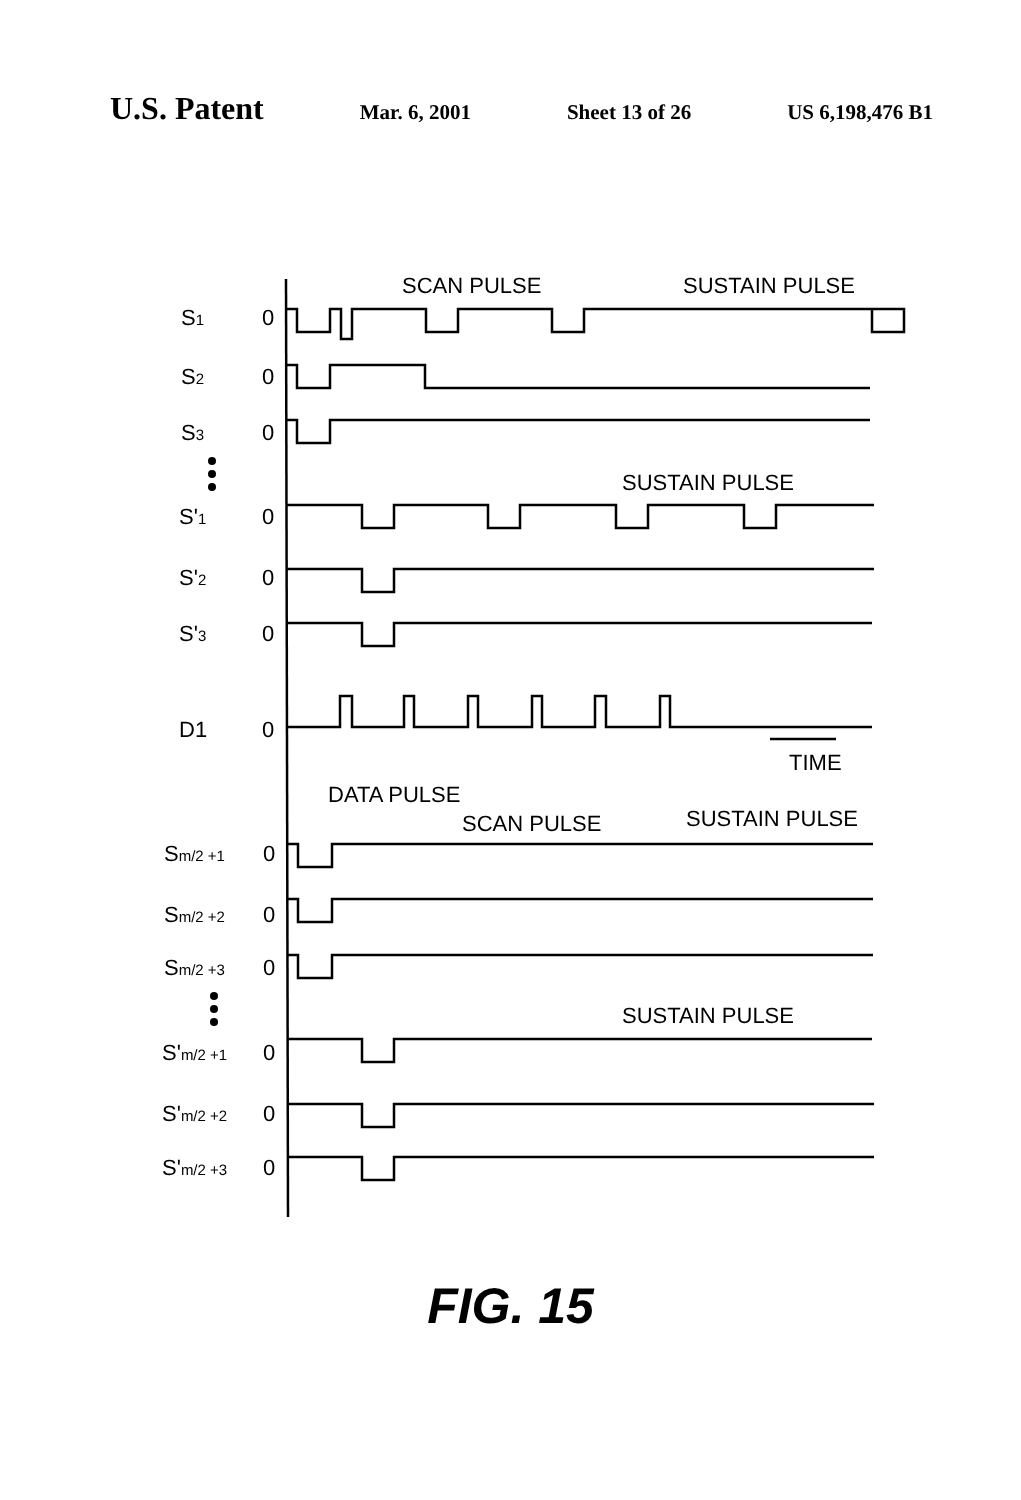U.S. Patent
Mar. 6, 2001 Sheet 13 of 26 US 6,198,476 B1
SCAN PULSE
SUSTAIN PULSE
S1
0
S2
0
S3
0
SUSTAIN PULSE
S'1
0
S'2
0
S'3
0
D1
0
TIME
DATA PULSE
SCAN PULSE
SUSTAIN PULSE
Sm/2 +1
0
Sm/2 +2
0
Sm/2 +3
0
SUSTAIN PULSE
S'm/2 +1
0
S'm/2 +2
0
S'm/2 +3
0
FIG. 15